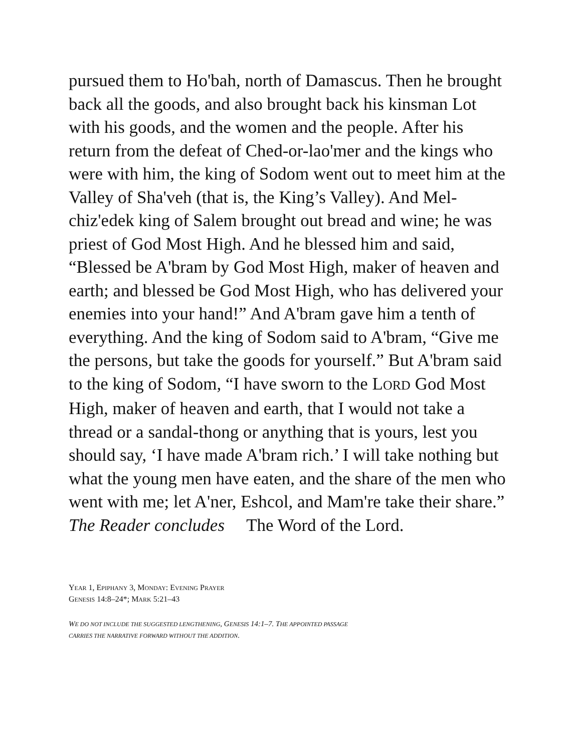pursued them to Ho'bah, north of Damascus. Then he brought back all the goods, and also brought back his kinsman Lot with his goods, and the women and the people. After his return from the defeat of Ched-or-lao'mer and the kings who were with him, the king of Sodom went out to meet him at the Valley of Sha'veh (that is, the King’s Valley). And Mel-chiz'edek king of Salem brought out bread and wine; he was priest of God Most High. And he blessed him and said, “Blessed be A'bram by God Most High, maker of heaven and earth; and blessed be God Most High, who has delivered your enemies into your hand!” And A'bram gave him a tenth of everything. And the king of Sodom said to A'bram, “Give me the persons, but take the goods for yourself.” But A'bram said to the king of Sodom, “I have sworn to the LORD God Most High, maker of heaven and earth, that I would not take a thread or a sandal-thong or anything that is yours, lest you should say, ‘I have made A'bram rich.’ I will take nothing but what the young men have eaten, and the share of the men who went with me; let A'ner, Eshcol, and Mam're take their share.”
The Reader concludes The Word of the Lord.
YEAR 1, EPIPHANY 3, MONDAY: EVENING PRAYER
GENESIS 14:8–24*; MARK 5:21–43
WE DO NOT INCLUDE THE SUGGESTED LENGTHENING, GENESIS 14:1–7. THE APPOINTED PASSAGE
CARRIES THE NARRATIVE FORWARD WITHOUT THE ADDITION.